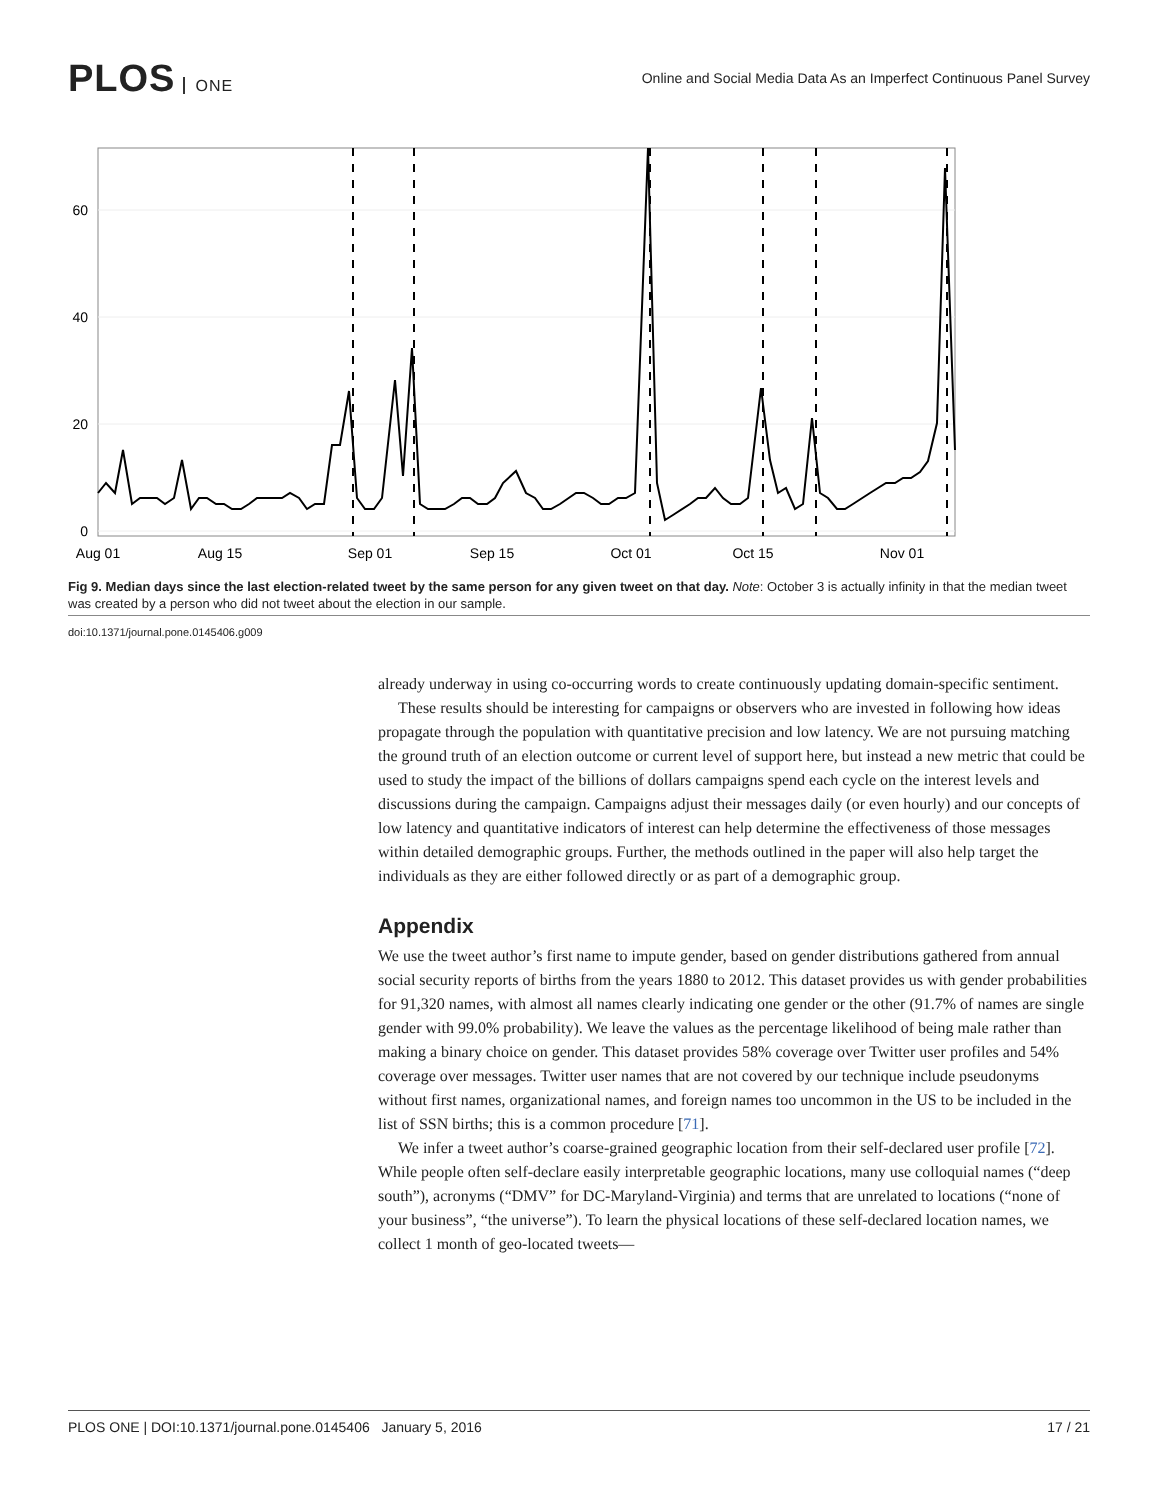PLOS ONE
Online and Social Media Data As an Imperfect Continuous Panel Survey
60
40
20
0
Aug 01
Aug 15
Sep 01
Sep 15
Oct 01
Oct 15
Nov 01
Fig 9. Median days since the last election-related tweet by the same person for any given tweet on that day. Note: October 3 is actually infinity in that the median tweet was created by a person who did not tweet about the election in our sample.
doi:10.1371/journal.pone.0145406.g009
already underway in using co-occurring words to create continuously updating domain-specific sentiment.
These results should be interesting for campaigns or observers who are invested in following how ideas propagate through the population with quantitative precision and low latency. We are not pursuing matching the ground truth of an election outcome or current level of support here, but instead a new metric that could be used to study the impact of the billions of dollars campaigns spend each cycle on the interest levels and discussions during the campaign. Campaigns adjust their messages daily (or even hourly) and our concepts of low latency and quantitative indicators of interest can help determine the effectiveness of those messages within detailed demographic groups. Further, the methods outlined in the paper will also help target the individuals as they are either followed directly or as part of a demographic group.
Appendix
We use the tweet author’s first name to impute gender, based on gender distributions gathered from annual social security reports of births from the years 1880 to 2012. This dataset provides us with gender probabilities for 91,320 names, with almost all names clearly indicating one gender or the other (91.7% of names are single gender with 99.0% probability). We leave the values as the percentage likelihood of being male rather than making a binary choice on gender. This dataset provides 58% coverage over Twitter user profiles and 54% coverage over messages. Twitter user names that are not covered by our technique include pseudonyms without first names, organizational names, and foreign names too uncommon in the US to be included in the list of SSN births; this is a common procedure [71].
We infer a tweet author’s coarse-grained geographic location from their self-declared user profile [72]. While people often self-declare easily interpretable geographic locations, many use colloquial names (“deep south”), acronyms (“DMV” for DC-Maryland-Virginia) and terms that are unrelated to locations (“none of your business”, “the universe”). To learn the physical locations of these self-declared location names, we collect 1 month of geo-located tweets—
PLOS ONE | DOI:10.1371/journal.pone.0145406 January 5, 2016 17 / 21